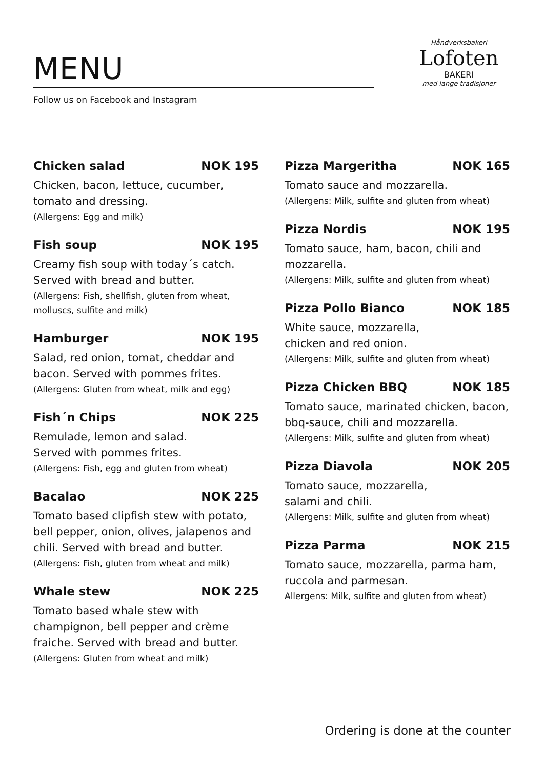MENU
Follow us on Facebook and Instagram
Håndverksbakeri
Lofoten
BAKERI
med lange tradisjoner
Chicken salad NOK 195
Chicken, bacon, lettuce, cucumber, tomato and dressing.
(Allergens: Egg and milk)
Fish soup NOK 195
Creamy fish soup with today´s catch. Served with bread and butter.
(Allergens: Fish, shellfish, gluten from wheat, molluscs, sulfite and milk)
Hamburger NOK 195
Salad, red onion, tomat, cheddar and bacon. Served with pommes frites.
(Allergens: Gluten from wheat, milk and egg)
Fish´n Chips NOK 225
Remulade, lemon and salad.
Served with pommes frites.
(Allergens: Fish, egg and gluten from wheat)
Bacalao NOK 225
Tomato based clipfish stew with potato, bell pepper, onion, olives, jalapenos and chili. Served with bread and butter.
(Allergens: Fish, gluten from wheat and milk)
Whale stew NOK 225
Tomato based whale stew with champignon, bell pepper and crème fraiche. Served with bread and butter.
(Allergens: Gluten from wheat and milk)
Pizza Margeritha NOK 165
Tomato sauce and mozzarella.
(Allergens: Milk, sulfite and gluten from wheat)
Pizza Nordis NOK 195
Tomato sauce, ham, bacon, chili and mozzarella.
(Allergens: Milk, sulfite and gluten from wheat)
Pizza Pollo Bianco NOK 185
White sauce, mozzarella,
chicken and red onion.
(Allergens: Milk, sulfite and gluten from wheat)
Pizza Chicken BBQ NOK 185
Tomato sauce, marinated chicken, bacon, bbq-sauce, chili and mozzarella.
(Allergens: Milk, sulfite and gluten from wheat)
Pizza Diavola NOK 205
Tomato sauce, mozzarella,
salami and chili.
(Allergens: Milk, sulfite and gluten from wheat)
Pizza Parma NOK 215
Tomato sauce, mozzarella, parma ham, ruccola and parmesan.
Allergens: Milk, sulfite and gluten from wheat)
Ordering is done at the counter